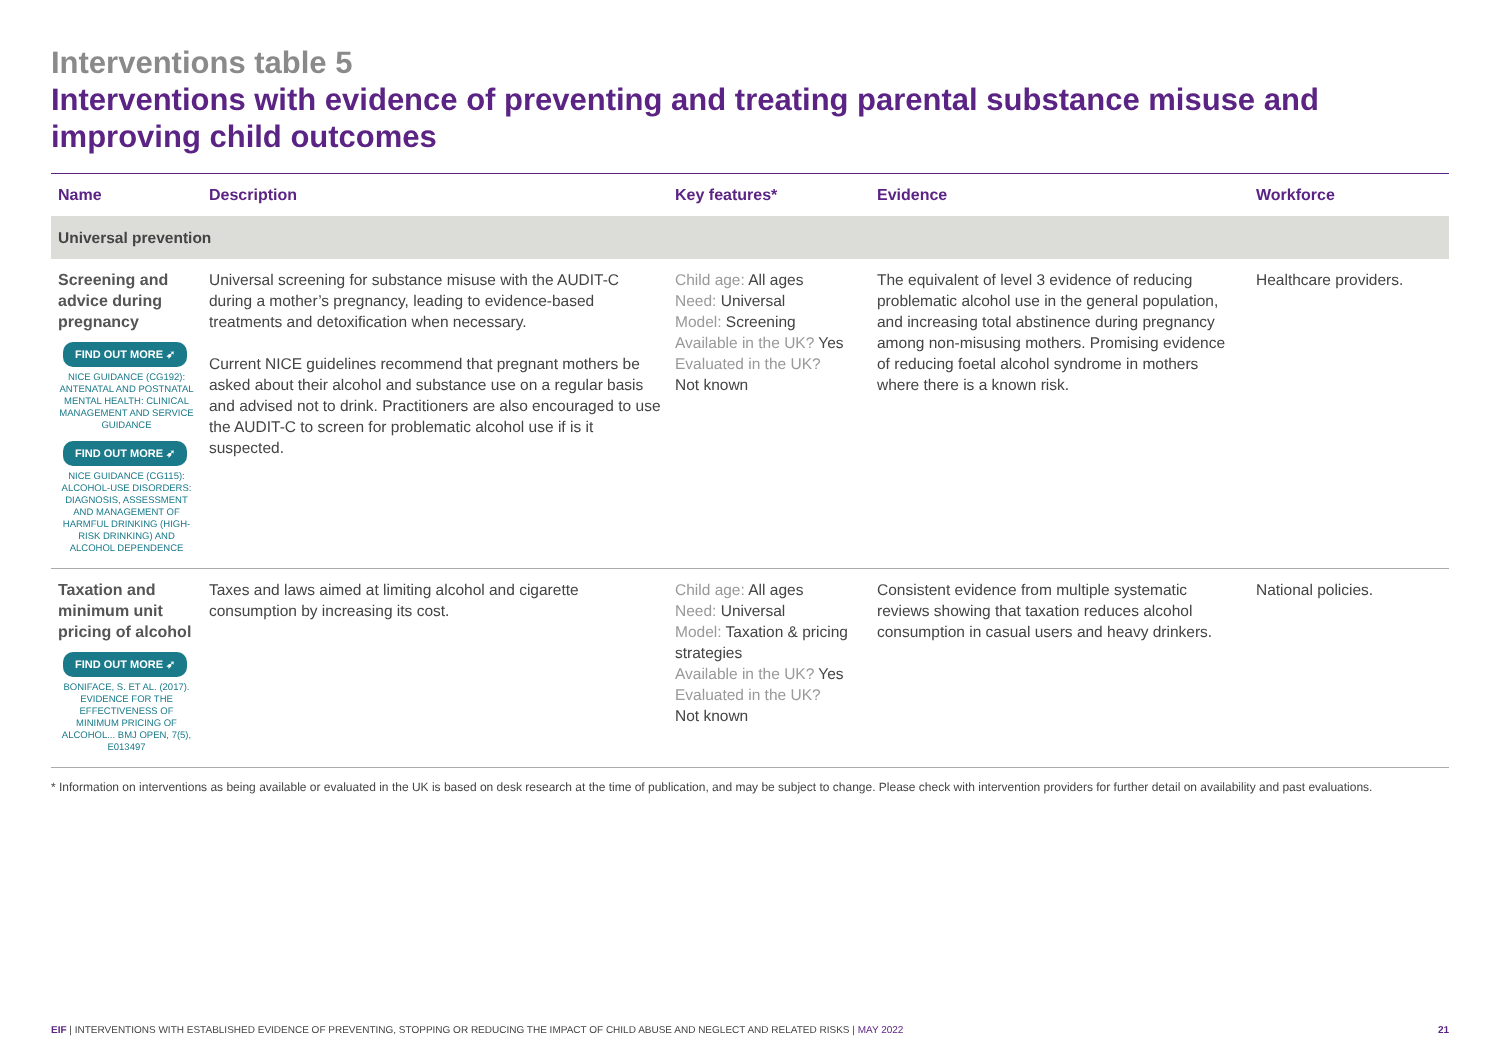Interventions table 5
Interventions with evidence of preventing and treating parental substance misuse and improving child outcomes
| Name | Description | Key features* | Evidence | Workforce |
| --- | --- | --- | --- | --- |
| Universal prevention | | | | |
| Screening and advice during pregnancy FIND OUT MORE ➶ NICE GUIDANCE (CG192): ANTENATAL AND POSTNATAL MENTAL HEALTH: CLINICAL MANAGEMENT AND SERVICE GUIDANCE FIND OUT MORE ➶ NICE GUIDANCE (CG115): ALCOHOL-USE DISORDERS: DIAGNOSIS, ASSESSMENT AND MANAGEMENT OF HARMFUL DRINKING (HIGH-RISK DRINKING) AND ALCOHOL DEPENDENCE | Universal screening for substance misuse with the AUDIT-C during a mother’s pregnancy, leading to evidence-based treatments and detoxification when necessary. Current NICE guidelines recommend that pregnant mothers be asked about their alcohol and substance use on a regular basis and advised not to drink. Practitioners are also encouraged to use the AUDIT-C to screen for problematic alcohol use if is it suspected. | Child age: All ages Need: Universal Model: Screening Available in the UK? Yes Evaluated in the UK? Not known | The equivalent of level 3 evidence of reducing problematic alcohol use in the general population, and increasing total abstinence during pregnancy among non-misusing mothers. Promising evidence of reducing foetal alcohol syndrome in mothers where there is a known risk. | Healthcare providers. |
| Taxation and minimum unit pricing of alcohol FIND OUT MORE ➶ BONIFACE, S. ET AL. (2017). EVIDENCE FOR THE EFFECTIVENESS OF MINIMUM PRICING OF ALCOHOL... BMJ OPEN, 7(5), E013497 | Taxes and laws aimed at limiting alcohol and cigarette consumption by increasing its cost. | Child age: All ages Need: Universal Model: Taxation & pricing strategies Available in the UK? Yes Evaluated in the UK? Not known | Consistent evidence from multiple systematic reviews showing that taxation reduces alcohol consumption in casual users and heavy drinkers. | National policies. |
* Information on interventions as being available or evaluated in the UK is based on desk research at the time of publication, and may be subject to change. Please check with intervention providers for further detail on availability and past evaluations.
EIF | INTERVENTIONS WITH ESTABLISHED EVIDENCE OF PREVENTING, STOPPING OR REDUCING THE IMPACT OF CHILD ABUSE AND NEGLECT AND RELATED RISKS | MAY 2022 21